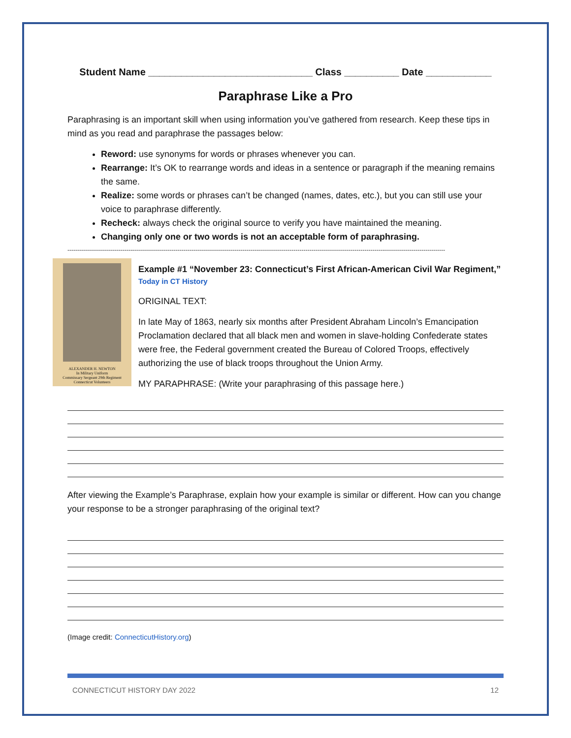Student Name ______________________________ Class __________ Date ____________
Paraphrase Like a Pro
Paraphrasing is an important skill when using information you’ve gathered from research. Keep these tips in mind as you read and paraphrase the passages below:
Reword: use synonyms for words or phrases whenever you can.
Rearrange: It’s OK to rearrange words and ideas in a sentence or paragraph if the meaning remains the same.
Realize: some words or phrases can’t be changed (names, dates, etc.), but you can still use your voice to paraphrase differently.
Recheck: always check the original source to verify you have maintained the meaning.
Changing only one or two words is not an acceptable form of paraphrasing.
------------------------------------------------------------------------------------------------------------------------------------------------------------------------------------------------
ALEXANDER H. NEWTON
In Military Uniform
Commissary Sergeant 29th Regiment
Connecticut Volunteers
Example #1 “November 23: Connecticut’s First African-American Civil War Regiment,”
Today in CT History
ORIGINAL TEXT:
In late May of 1863, nearly six months after President Abraham Lincoln’s Emancipation Proclamation declared that all black men and women in slave-holding Confederate states were free, the Federal government created the Bureau of Colored Troops, effectively authorizing the use of black troops throughout the Union Army.
MY PARAPHRASE: (Write your paraphrasing of this passage here.)
After viewing the Example’s Paraphrase, explain how your example is similar or different. How can you change your response to be a stronger paraphrasing of the original text?
(Image credit: ConnecticutHistory.org)
CONNECTICUT HISTORY DAY 2022 12